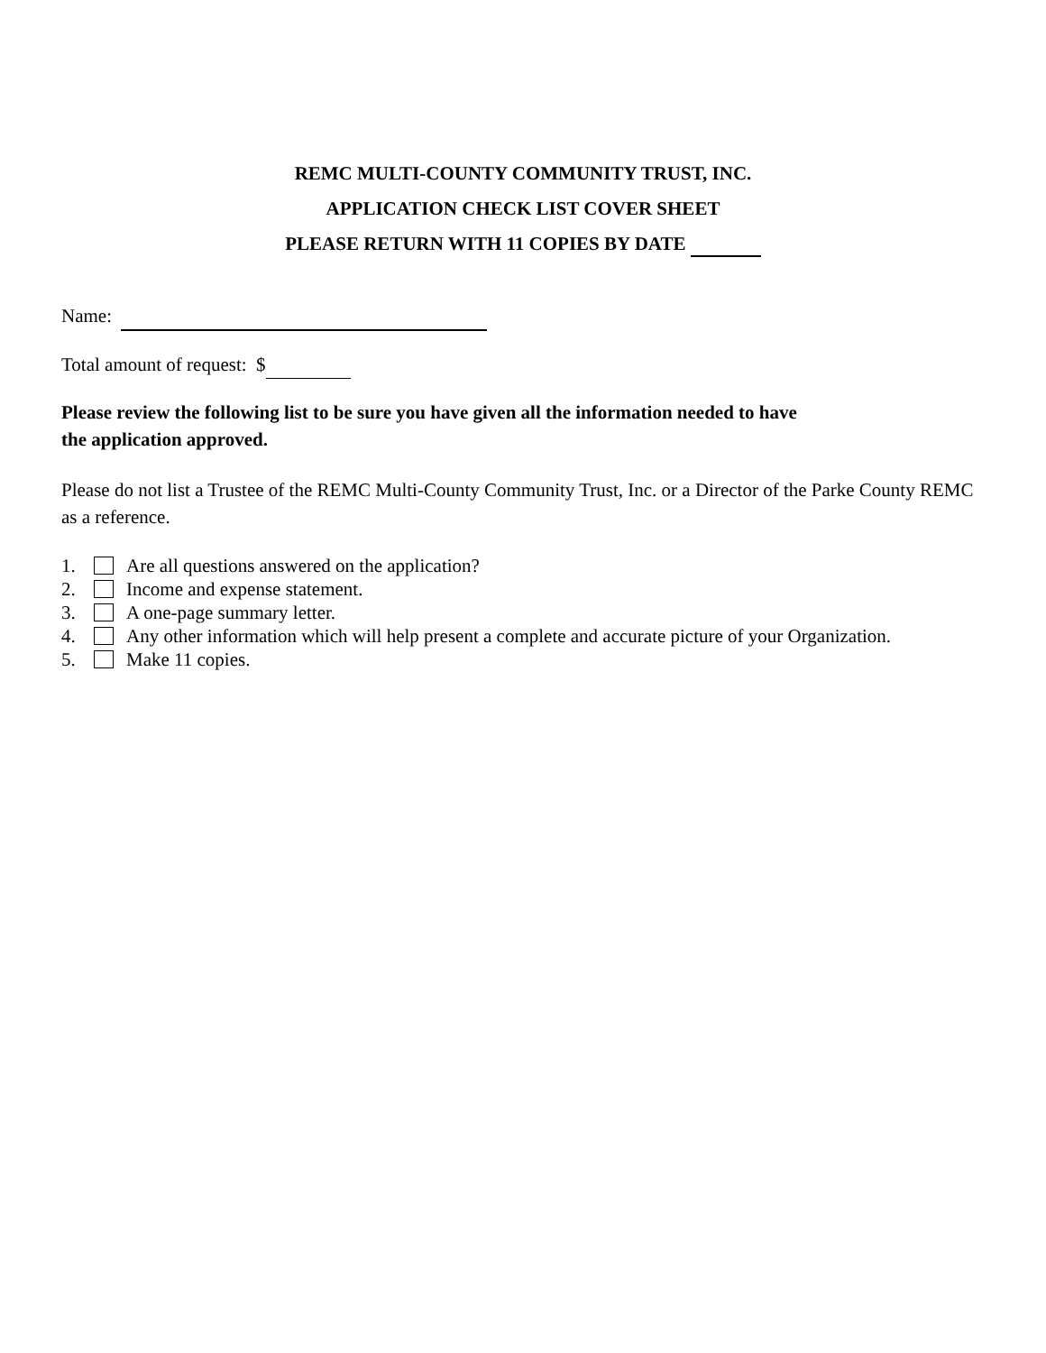REMC MULTI-COUNTY COMMUNITY TRUST, INC.
APPLICATION CHECK LIST COVER SHEET
PLEASE RETURN WITH 11 COPIES BY DATE
Name:
Total amount of request: $
Please review the following list to be sure you have given all the information needed to have
the application approved.
Please do not list a Trustee of the REMC Multi-County Community Trust, Inc. or a Director of the Parke County REMC as a reference.
1. Are all questions answered on the application?
2. Income and expense statement.
3. A one-page summary letter.
4. Any other information which will help present a complete and accurate picture of your Organization.
5. Make 11 copies.